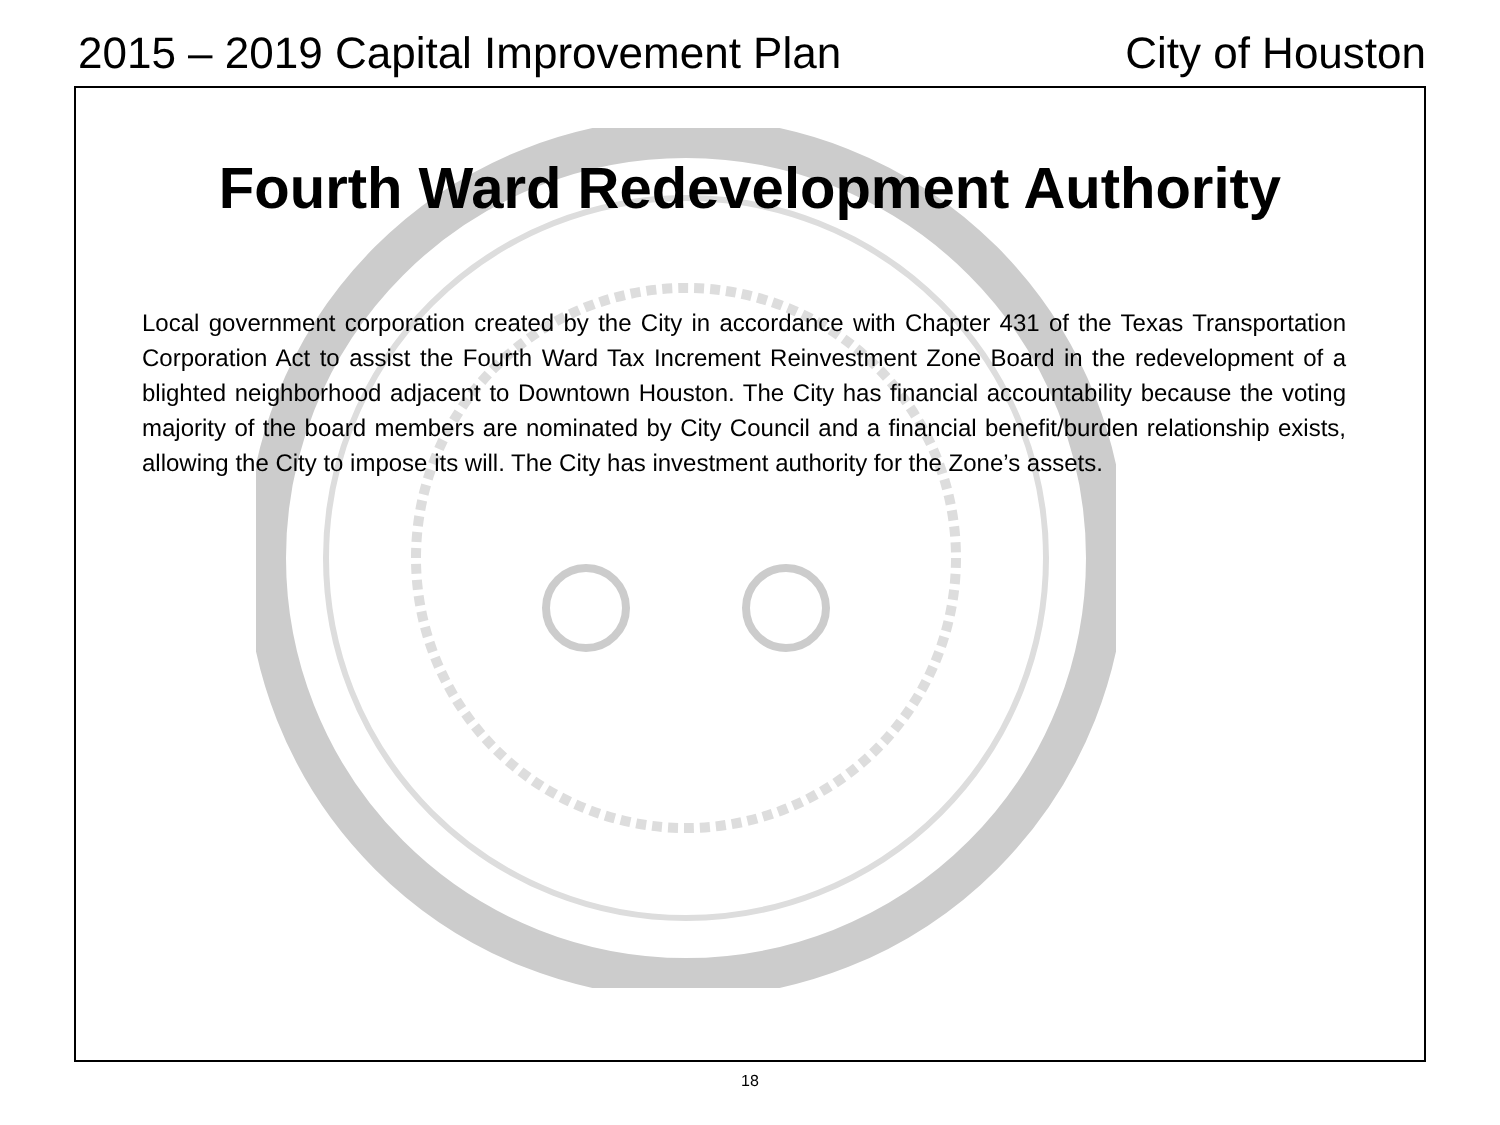2015 – 2019 Capital Improvement Plan City of Houston
Fourth Ward Redevelopment Authority
Local government corporation created by the City in accordance with Chapter 431 of the Texas Transportation Corporation Act to assist the Fourth Ward Tax Increment Reinvestment Zone Board in the redevelopment of a blighted neighborhood adjacent to Downtown Houston. The City has financial accountability because the voting majority of the board members are nominated by City Council and a financial benefit/burden relationship exists, allowing the City to impose its will. The City has investment authority for the Zone’s assets.
18